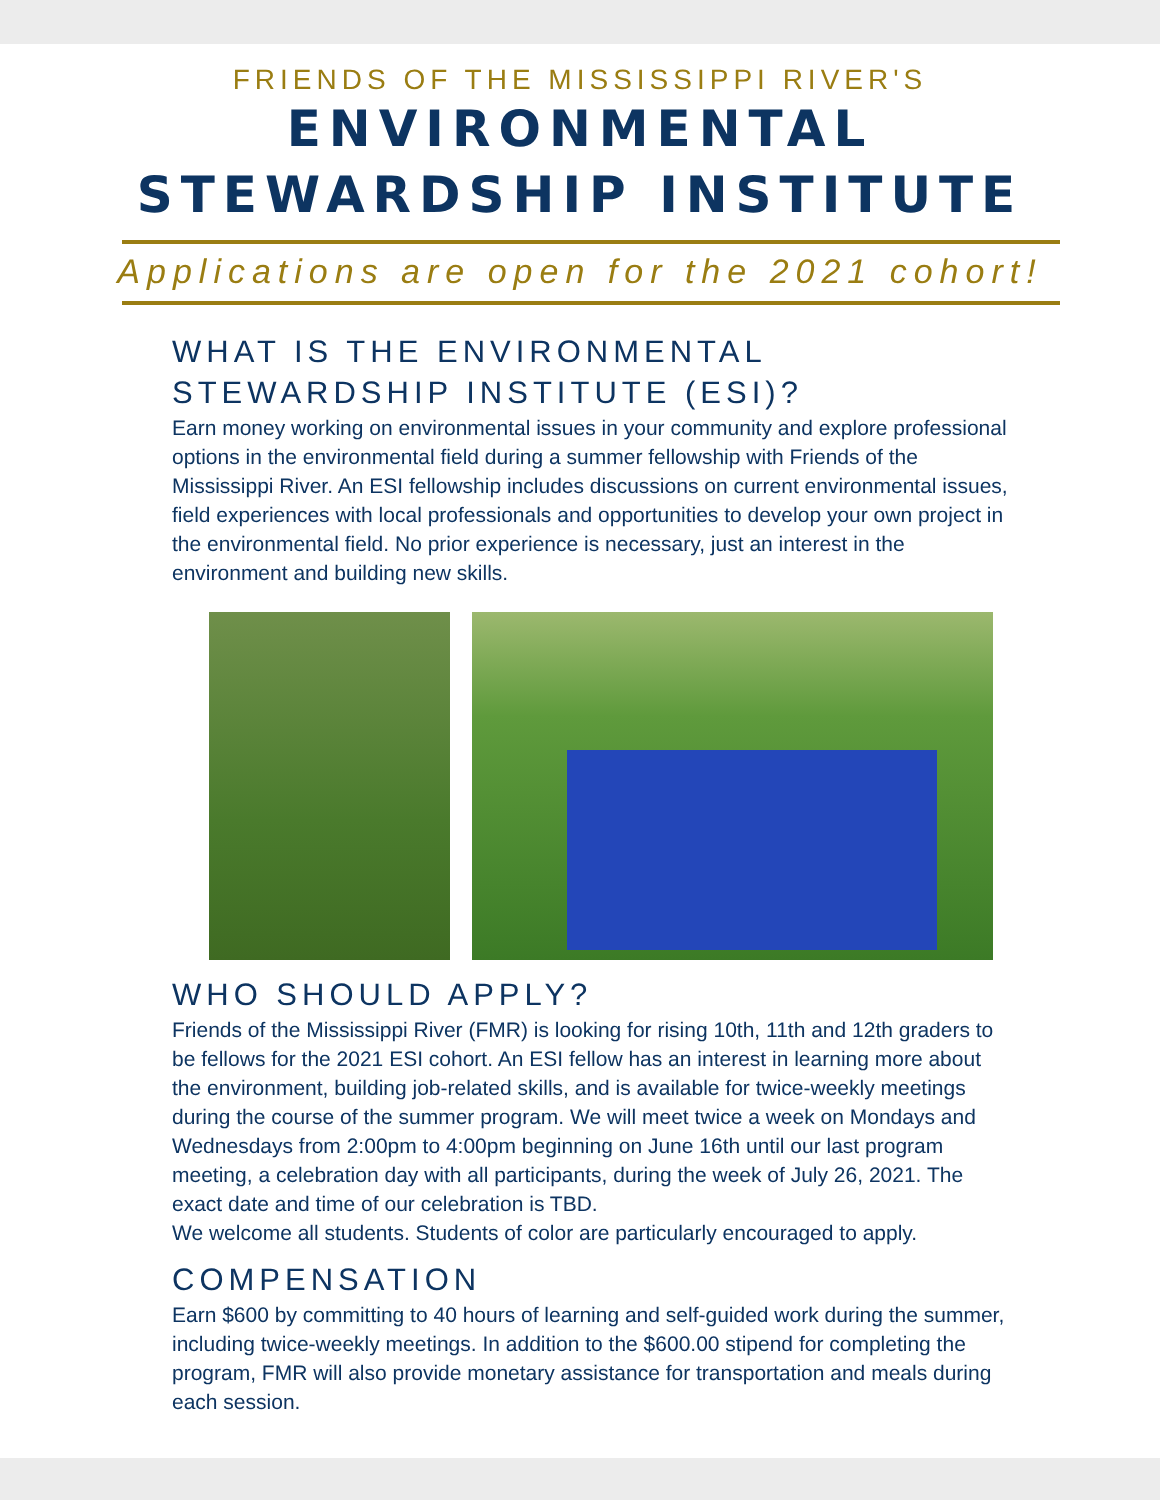FRIENDS OF THE MISSISSIPPI RIVER'S
ENVIRONMENTAL
STEWARDSHIP INSTITUTE
Applications are open for the 2021 cohort!
WHAT IS THE ENVIRONMENTAL
STEWARDSHIP INSTITUTE (ESI)?
Earn money working on environmental issues in your community and explore professional options in the environmental field during a summer fellowship with Friends of the Mississippi River. An ESI fellowship includes discussions on current environmental issues, field experiences with local professionals and opportunities to develop your own project in the environmental field. No prior experience is necessary, just an interest in the environment and building new skills.
WHO SHOULD APPLY?
Friends of the Mississippi River (FMR) is looking for rising 10th, 11th and 12th graders to be fellows for the 2021 ESI cohort. An ESI fellow has an interest in learning more about the environment, building job-related skills, and is available for twice-weekly meetings during the course of the summer program. We will meet twice a week on Mondays and Wednesdays from 2:00pm to 4:00pm beginning on June 16th until our last program meeting, a celebration day with all participants, during the week of July 26, 2021. The exact date and time of our celebration is TBD.
We welcome all students. Students of color are particularly encouraged to apply.
COMPENSATION
Earn $600 by committing to 40 hours of learning and self-guided work during the summer, including twice-weekly meetings. In addition to the $600.00 stipend for completing the program, FMR will also provide monetary assistance for transportation and meals during each session.